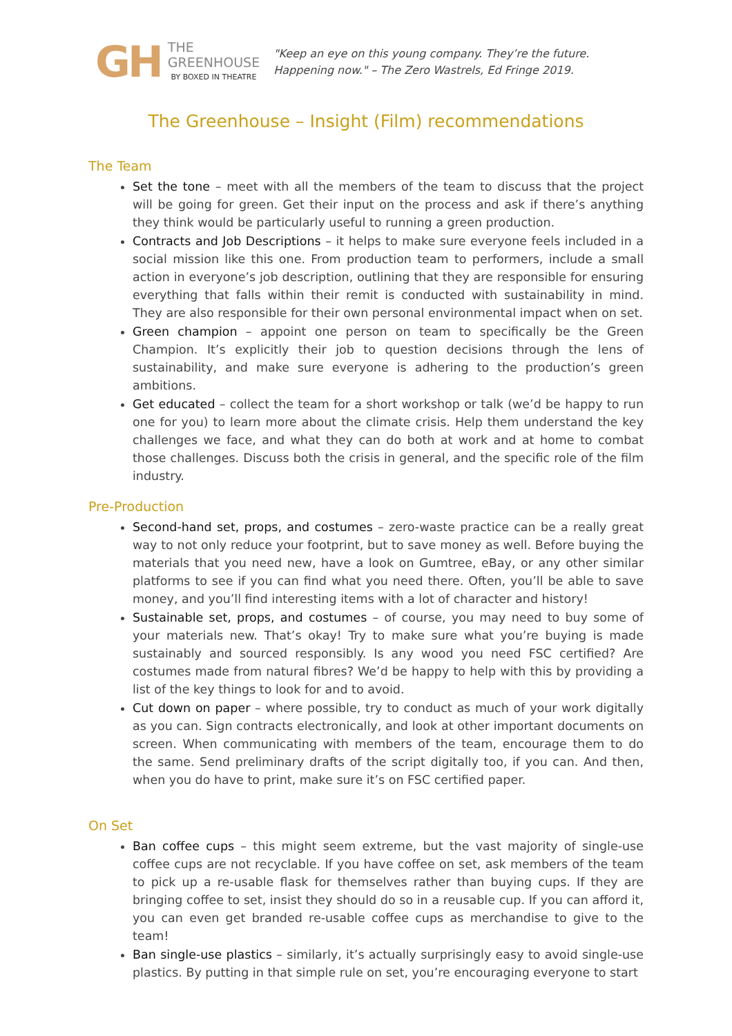GH
THE GREENHOUSE
BY BOXED IN THEATRE
"Keep an eye on this young company. They’re the future. Happening now." – The Zero Wastrels, Ed Fringe 2019.
The Greenhouse – Insight (Film) recommendations
The Team
Set the tone – meet with all the members of the team to discuss that the project will be going for green. Get their input on the process and ask if there’s anything they think would be particularly useful to running a green production.
Contracts and Job Descriptions – it helps to make sure everyone feels included in a social mission like this one. From production team to performers, include a small action in everyone’s job description, outlining that they are responsible for ensuring everything that falls within their remit is conducted with sustainability in mind. They are also responsible for their own personal environmental impact when on set.
Green champion – appoint one person on team to specifically be the Green Champion. It’s explicitly their job to question decisions through the lens of sustainability, and make sure everyone is adhering to the production’s green ambitions.
Get educated – collect the team for a short workshop or talk (we’d be happy to run one for you) to learn more about the climate crisis. Help them understand the key challenges we face, and what they can do both at work and at home to combat those challenges. Discuss both the crisis in general, and the specific role of the film industry.
Pre-Production
Second-hand set, props, and costumes – zero-waste practice can be a really great way to not only reduce your footprint, but to save money as well. Before buying the materials that you need new, have a look on Gumtree, eBay, or any other similar platforms to see if you can find what you need there. Often, you’ll be able to save money, and you’ll find interesting items with a lot of character and history!
Sustainable set, props, and costumes – of course, you may need to buy some of your materials new. That’s okay! Try to make sure what you’re buying is made sustainably and sourced responsibly. Is any wood you need FSC certified? Are costumes made from natural fibres? We’d be happy to help with this by providing a list of the key things to look for and to avoid.
Cut down on paper – where possible, try to conduct as much of your work digitally as you can. Sign contracts electronically, and look at other important documents on screen. When communicating with members of the team, encourage them to do the same. Send preliminary drafts of the script digitally too, if you can. And then, when you do have to print, make sure it’s on FSC certified paper.
On Set
Ban coffee cups – this might seem extreme, but the vast majority of single-use coffee cups are not recyclable. If you have coffee on set, ask members of the team to pick up a re-usable flask for themselves rather than buying cups. If they are bringing coffee to set, insist they should do so in a reusable cup. If you can afford it, you can even get branded re-usable coffee cups as merchandise to give to the team!
Ban single-use plastics – similarly, it’s actually surprisingly easy to avoid single-use plastics. By putting in that simple rule on set, you’re encouraging everyone to start